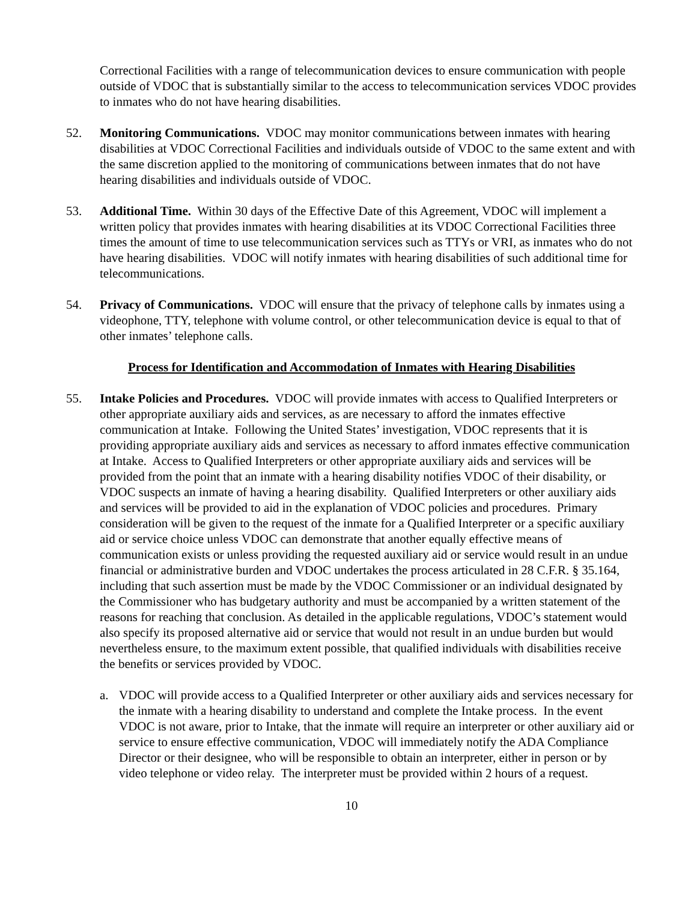Correctional Facilities with a range of telecommunication devices to ensure communication with people outside of VDOC that is substantially similar to the access to telecommunication services VDOC provides to inmates who do not have hearing disabilities.
52. Monitoring Communications. VDOC may monitor communications between inmates with hearing disabilities at VDOC Correctional Facilities and individuals outside of VDOC to the same extent and with the same discretion applied to the monitoring of communications between inmates that do not have hearing disabilities and individuals outside of VDOC.
53. Additional Time. Within 30 days of the Effective Date of this Agreement, VDOC will implement a written policy that provides inmates with hearing disabilities at its VDOC Correctional Facilities three times the amount of time to use telecommunication services such as TTYs or VRI, as inmates who do not have hearing disabilities. VDOC will notify inmates with hearing disabilities of such additional time for telecommunications.
54. Privacy of Communications. VDOC will ensure that the privacy of telephone calls by inmates using a videophone, TTY, telephone with volume control, or other telecommunication device is equal to that of other inmates’ telephone calls.
Process for Identification and Accommodation of Inmates with Hearing Disabilities
55. Intake Policies and Procedures. VDOC will provide inmates with access to Qualified Interpreters or other appropriate auxiliary aids and services, as are necessary to afford the inmates effective communication at Intake. Following the United States’ investigation, VDOC represents that it is providing appropriate auxiliary aids and services as necessary to afford inmates effective communication at Intake. Access to Qualified Interpreters or other appropriate auxiliary aids and services will be provided from the point that an inmate with a hearing disability notifies VDOC of their disability, or VDOC suspects an inmate of having a hearing disability. Qualified Interpreters or other auxiliary aids and services will be provided to aid in the explanation of VDOC policies and procedures. Primary consideration will be given to the request of the inmate for a Qualified Interpreter or a specific auxiliary aid or service choice unless VDOC can demonstrate that another equally effective means of communication exists or unless providing the requested auxiliary aid or service would result in an undue financial or administrative burden and VDOC undertakes the process articulated in 28 C.F.R. § 35.164, including that such assertion must be made by the VDOC Commissioner or an individual designated by the Commissioner who has budgetary authority and must be accompanied by a written statement of the reasons for reaching that conclusion. As detailed in the applicable regulations, VDOC’s statement would also specify its proposed alternative aid or service that would not result in an undue burden but would nevertheless ensure, to the maximum extent possible, that qualified individuals with disabilities receive the benefits or services provided by VDOC.
a. VDOC will provide access to a Qualified Interpreter or other auxiliary aids and services necessary for the inmate with a hearing disability to understand and complete the Intake process. In the event VDOC is not aware, prior to Intake, that the inmate will require an interpreter or other auxiliary aid or service to ensure effective communication, VDOC will immediately notify the ADA Compliance Director or their designee, who will be responsible to obtain an interpreter, either in person or by video telephone or video relay. The interpreter must be provided within 2 hours of a request.
10